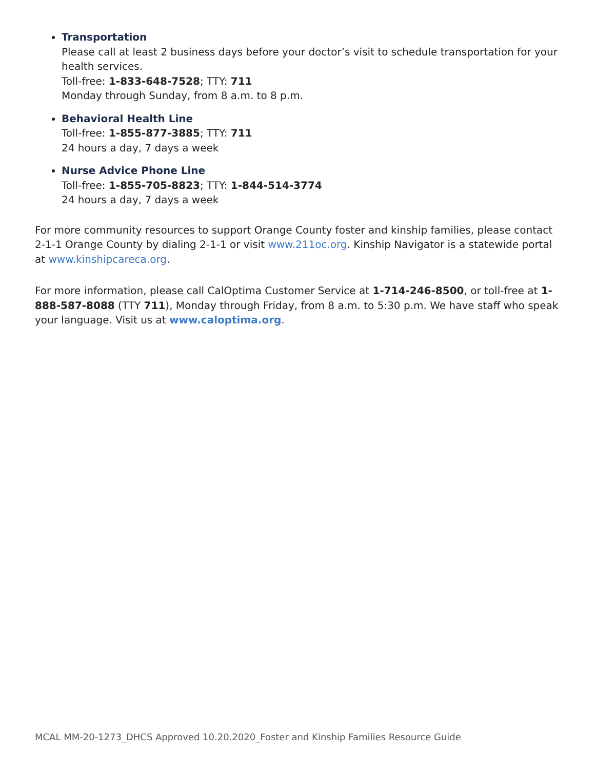Transportation
Please call at least 2 business days before your doctor’s visit to schedule transportation for your health services.
Toll-free: 1-833-648-7528; TTY: 711
Monday through Sunday, from 8 a.m. to 8 p.m.
Behavioral Health Line
Toll-free: 1-855-877-3885; TTY: 711
24 hours a day, 7 days a week
Nurse Advice Phone Line
Toll-free: 1-855-705-8823; TTY: 1-844-514-3774
24 hours a day, 7 days a week
For more community resources to support Orange County foster and kinship families, please contact 2-1-1 Orange County by dialing 2-1-1 or visit www.211oc.org. Kinship Navigator is a statewide portal at www.kinshipcareca.org.
For more information, please call CalOptima Customer Service at 1-714-246-8500, or toll-free at 1-888-587-8088 (TTY 711), Monday through Friday, from 8 a.m. to 5:30 p.m. We have staff who speak your language. Visit us at www.caloptima.org.
MCAL MM-20-1273_DHCS Approved 10.20.2020_Foster and Kinship Families Resource Guide